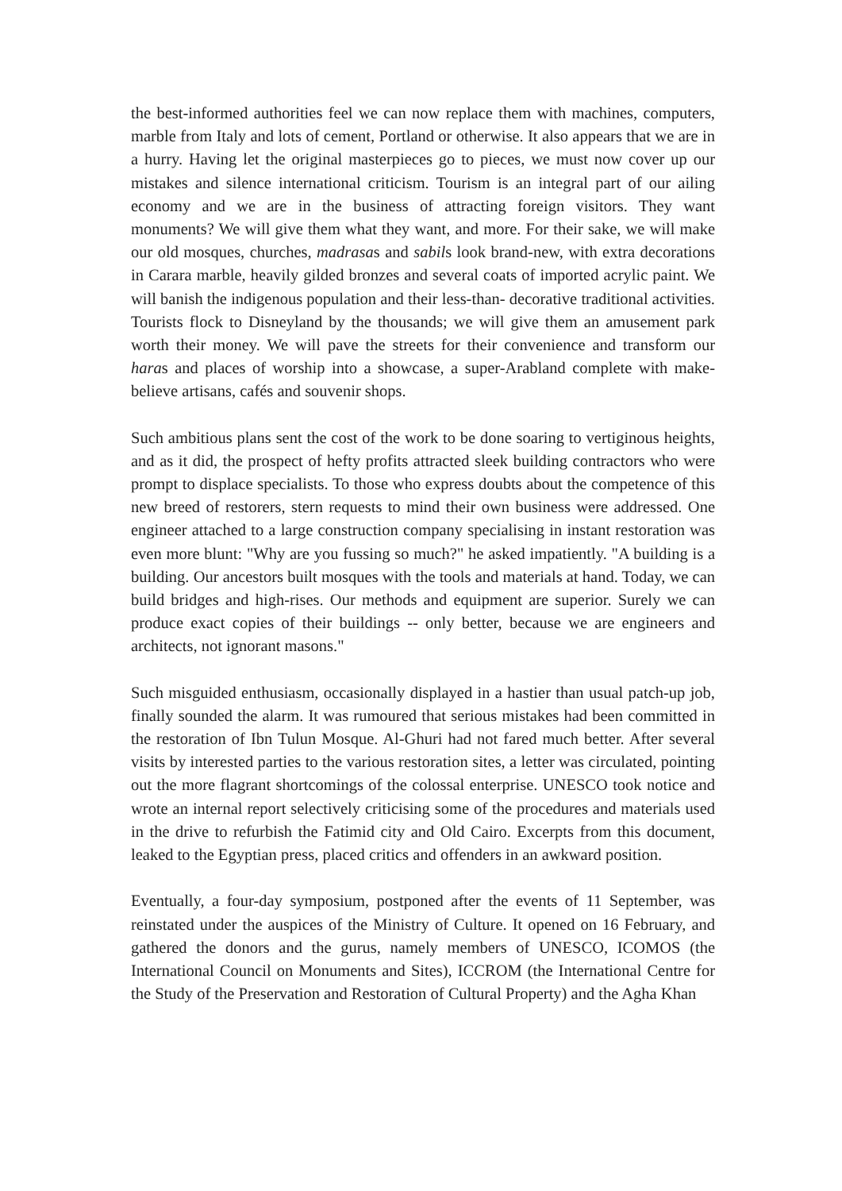the best-informed authorities feel we can now replace them with machines, computers, marble from Italy and lots of cement, Portland or otherwise. It also appears that we are in a hurry. Having let the original masterpieces go to pieces, we must now cover up our mistakes and silence international criticism. Tourism is an integral part of our ailing economy and we are in the business of attracting foreign visitors. They want monuments? We will give them what they want, and more. For their sake, we will make our old mosques, churches, madrasas and sabils look brand-new, with extra decorations in Carara marble, heavily gilded bronzes and several coats of imported acrylic paint. We will banish the indigenous population and their less-than- decorative traditional activities. Tourists flock to Disneyland by the thousands; we will give them an amusement park worth their money. We will pave the streets for their convenience and transform our haras and places of worship into a showcase, a super-Arabland complete with make-believe artisans, cafés and souvenir shops.
Such ambitious plans sent the cost of the work to be done soaring to vertiginous heights, and as it did, the prospect of hefty profits attracted sleek building contractors who were prompt to displace specialists. To those who express doubts about the competence of this new breed of restorers, stern requests to mind their own business were addressed. One engineer attached to a large construction company specialising in instant restoration was even more blunt: "Why are you fussing so much?" he asked impatiently. "A building is a building. Our ancestors built mosques with the tools and materials at hand. Today, we can build bridges and high-rises. Our methods and equipment are superior. Surely we can produce exact copies of their buildings -- only better, because we are engineers and architects, not ignorant masons."
Such misguided enthusiasm, occasionally displayed in a hastier than usual patch-up job, finally sounded the alarm. It was rumoured that serious mistakes had been committed in the restoration of Ibn Tulun Mosque. Al-Ghuri had not fared much better. After several visits by interested parties to the various restoration sites, a letter was circulated, pointing out the more flagrant shortcomings of the colossal enterprise. UNESCO took notice and wrote an internal report selectively criticising some of the procedures and materials used in the drive to refurbish the Fatimid city and Old Cairo. Excerpts from this document, leaked to the Egyptian press, placed critics and offenders in an awkward position.
Eventually, a four-day symposium, postponed after the events of 11 September, was reinstated under the auspices of the Ministry of Culture. It opened on 16 February, and gathered the donors and the gurus, namely members of UNESCO, ICOMOS (the International Council on Monuments and Sites), ICCROM (the International Centre for the Study of the Preservation and Restoration of Cultural Property) and the Agha Khan